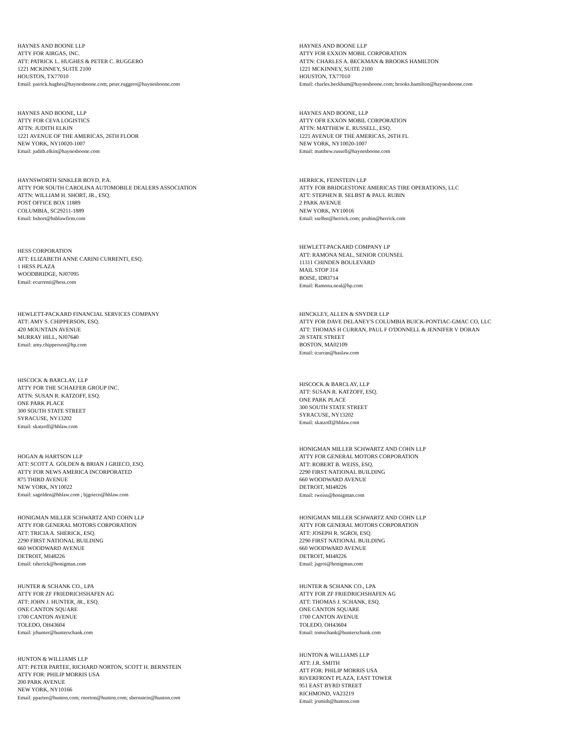HAYNES AND BOONE LLP
ATTY FOR AIRGAS, INC.
ATT: PATRICK L. HUGHES & PETER C. RUGGERO
1221 MCKINNEY, SUITE 2100
HOUSTON, TX77010
Email: patrick.hughes@haynesboone.com; peter.ruggero@haynesboone.com
HAYNES AND BOONE LLP
ATTY FOR EXXON MOBIL CORPORATION
ATTN: CHARLES A. BECKMAN & BROOKS HAMILTON
1221 MCKINNEY, SUITE 2100
HOUSTON, TX77010
Email: charles.beckham@haynesboone.com; brooks.hamilton@haynesboone.com
HAYNES AND BOONE, LLP
ATTY FOR CEVA LOGISTICS
ATTN: JUDITH ELKIN
1221 AVENUE OF THE AMERICAS, 26TH FLOOR
NEW YORK, NY10020-1007
Email: judith.elkin@haynesboone.com
HAYNES AND BOONE, LLP
ATTY OFR EXXON MOBIL CORPORATION
ATTN: MATTHEW E. RUSSELL, ESQ.
1221 AVENUE OF THE AMERICAS, 26TH FL
NEW YORK, NY10020-1007
Email: matthew.russell@haynesboone.com
HAYNSWORTH SINKLER BOYD, P.A.
ATTY FOR SOUTH CAROLINA AUTOMOBILE DEALERS ASSOCIATION
ATTN: WILLIAM H. SHORT, JR., ESQ.
POST OFFICE BOX 11889
COLUMBIA, SC29211-1889
Email: bshort@hsblawfirm.com
HERRICK, FEINSTEIN LLP
ATTY FOR BRIDGESTONE AMERICAS TIRE OPERATIONS, LLC
ATT: STEPHEN B. SELBST & PAUL RUBIN
2 PARK AVENUE
NEW YORK, NY10016
Email: sselbst@herrick.com; prubin@herrick.com
HESS CORPORATION
ATT: ELIZABETH ANNE CARINI CURRENTI, ESQ.
1 HESS PLAZA
WOODBRIDGE, NJ07095
Email: ecurrenti@hess.com
HEWLETT-PACKARD COMPANY LP
ATT: RAMONA NEAL, SENIOR COUNSEL
11311 CHINDEN BOULEVARD
MAIL STOP 314
BOISE, ID83714
Email: Ramona.neal@hp.com
HEWLETT-PACKARD FINANCIAL SERVICES COMPANY
ATT: AMY S. CHIPPERSON, ESQ.
420 MOUNTAIN AVENUE
MURRAY HILL, NJ07640
Email: amy.chipperson@hp.com
HINCKLEY, ALLEN & SNYDER LLP
ATTY FOR DAVE DELANEY'S COLUMBIA BUICK-PONTIAC-GMAC CO, LLC
ATT: THOMAS H CURRAN, PAUL F O'DONNELL & JENNIFER V DORAN
28 STATE STREET
BOSTON, MA02109
Email: tcurran@haslaw.com
HISCOCK & BARCLAY, LLP
ATTY FOR THE SCHAEFER GROUP INC.
ATTN: SUSAN R. KATZOFF, ESQ.
ONE PARK PLACE
300 SOUTH STATE STREET
SYRACUSE, NY13202
Email: skatzoff@hblaw.com
HISCOCK & BARCLAY, LLP
ATT: SUSAN R. KATZOFF, ESQ.
ONE PARK PLACE
300 SOUTH STATE STREET
SYRACUSE, NY13202
Email: skatzoff@hblaw.com
HOGAN & HARTSON LLP
ATT: SCOTT A. GOLDEN & BRIAN J GRIECO, ESQ.
ATTY FOR NEWS AMERICA INCORPORATED
875 THIRD AVENUE
NEW YORK, NY10022
Email: sagolden@hhlaw.com ; bjgrieco@hhlaw.com
HONIGMAN MILLER SCHWARTZ AND COHN LLP
ATTY FOR GENERAL MOTORS CORPORATION
ATT: ROBERT B. WEISS, ESQ.
2290 FIRST NATIONAL BUILDING
660 WOODWARD AVENUE
DETROIT, MI48226
Email: rweiss@honigman.com
HONIGMAN MILLER SCHWARTZ AND COHN LLP
ATTY FOR GENERAL MOTORS CORPORATION
ATT: TRICIA A. SHERICK, ESQ.
2290 FIRST NATIONAL BUILDING
660 WOODWARD AVENUE
DETROIT, MI48226
Email: tsherick@honigman.com
HONIGMAN MILLER SCHWARTZ AND COHN LLP
ATTY FOR GENERAL MOTORS CORPORATION
ATT: JOSEPH R. SGROI, ESQ.
2290 FIRST NATIONAL BUILDING
660 WOODWARD AVENUE
DETROIT, MI48226
Email: jsgroi@honigman.com
HUNTER & SCHANK CO., LPA
ATTY FOR ZF FRIEDRICHSHAFEN AG
ATT: JOHN J. HUNTER, JR., ESQ.
ONE CANTON SQUARE
1700 CANTON AVENUE
TOLEDO, OH43604
Email: jrhunter@hunterschank.com
HUNTER & SCHANK CO., LPA
ATTY FOR ZF FRIEDRICHSHAFEN AG
ATT: THOMAS J. SCHANK, ESQ.
ONE CANTON SQUARE
1700 CANTON AVENUE
TOLEDO, OH43604
Email: tomschank@hunterschank.com
HUNTON & WILLIAMS LLP
ATT: PETER PARTEE, RICHARD NORTON, SCOTT H. BERNSTEIN
ATTY FOR: PHILIP MORRIS USA
200 PARK AVENUE
NEW YORK, NY10166
Email: ppartee@hunton.com; rnorton@hunton.com; sbernstein@hunton.com
HUNTON & WILLIAMS LLP
ATT: J.R. SMITH
ATT FOR: PHILIP MORRIS USA
RIVERFRONT PLAZA, EAST TOWER
951 EAST BYRD STREET
RICHMOND, VA23219
Email: jrsmith@hunton.com